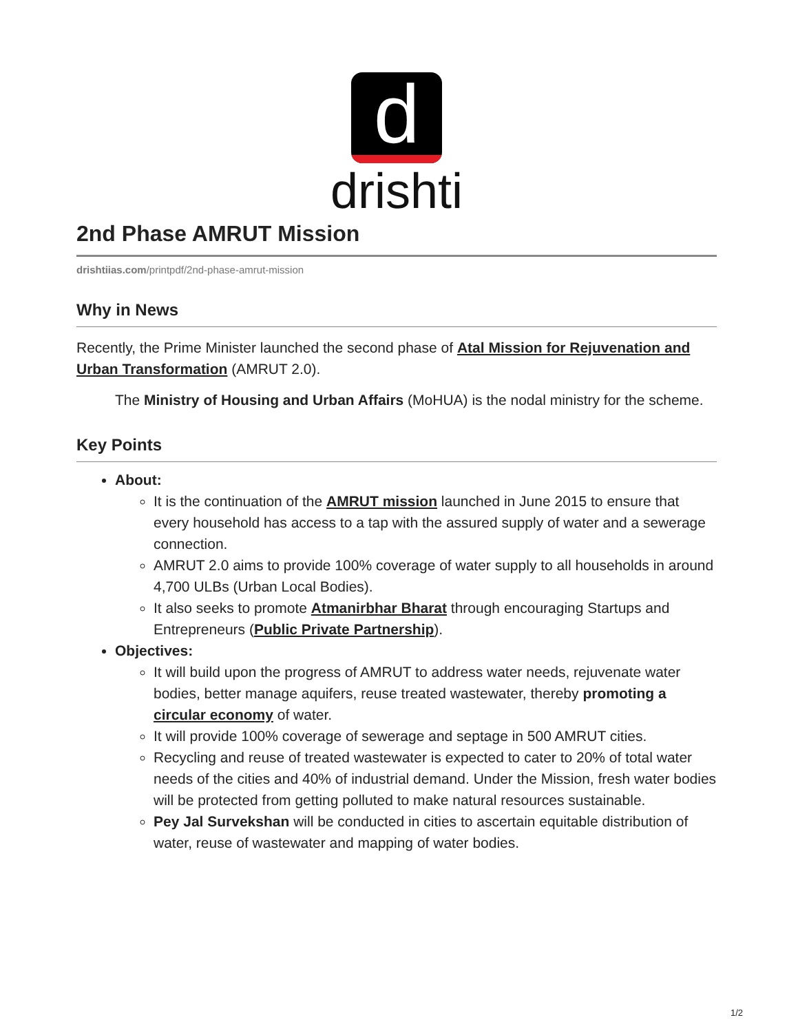d
drishti
2nd Phase AMRUT Mission
drishtiias.com/printpdf/2nd-phase-amrut-mission
Why in News
Recently, the Prime Minister launched the second phase of Atal Mission for Rejuvenation and Urban Transformation (AMRUT 2.0).
The Ministry of Housing and Urban Affairs (MoHUA) is the nodal ministry for the scheme.
Key Points
About:
It is the continuation of the AMRUT mission launched in June 2015 to ensure that every household has access to a tap with the assured supply of water and a sewerage connection.
AMRUT 2.0 aims to provide 100% coverage of water supply to all households in around 4,700 ULBs (Urban Local Bodies).
It also seeks to promote Atmanirbhar Bharat through encouraging Startups and Entrepreneurs (Public Private Partnership).
Objectives:
It will build upon the progress of AMRUT to address water needs, rejuvenate water bodies, better manage aquifers, reuse treated wastewater, thereby promoting a circular economy of water.
It will provide 100% coverage of sewerage and septage in 500 AMRUT cities.
Recycling and reuse of treated wastewater is expected to cater to 20% of total water needs of the cities and 40% of industrial demand. Under the Mission, fresh water bodies will be protected from getting polluted to make natural resources sustainable.
Pey Jal Survekshan will be conducted in cities to ascertain equitable distribution of water, reuse of wastewater and mapping of water bodies.
1/2